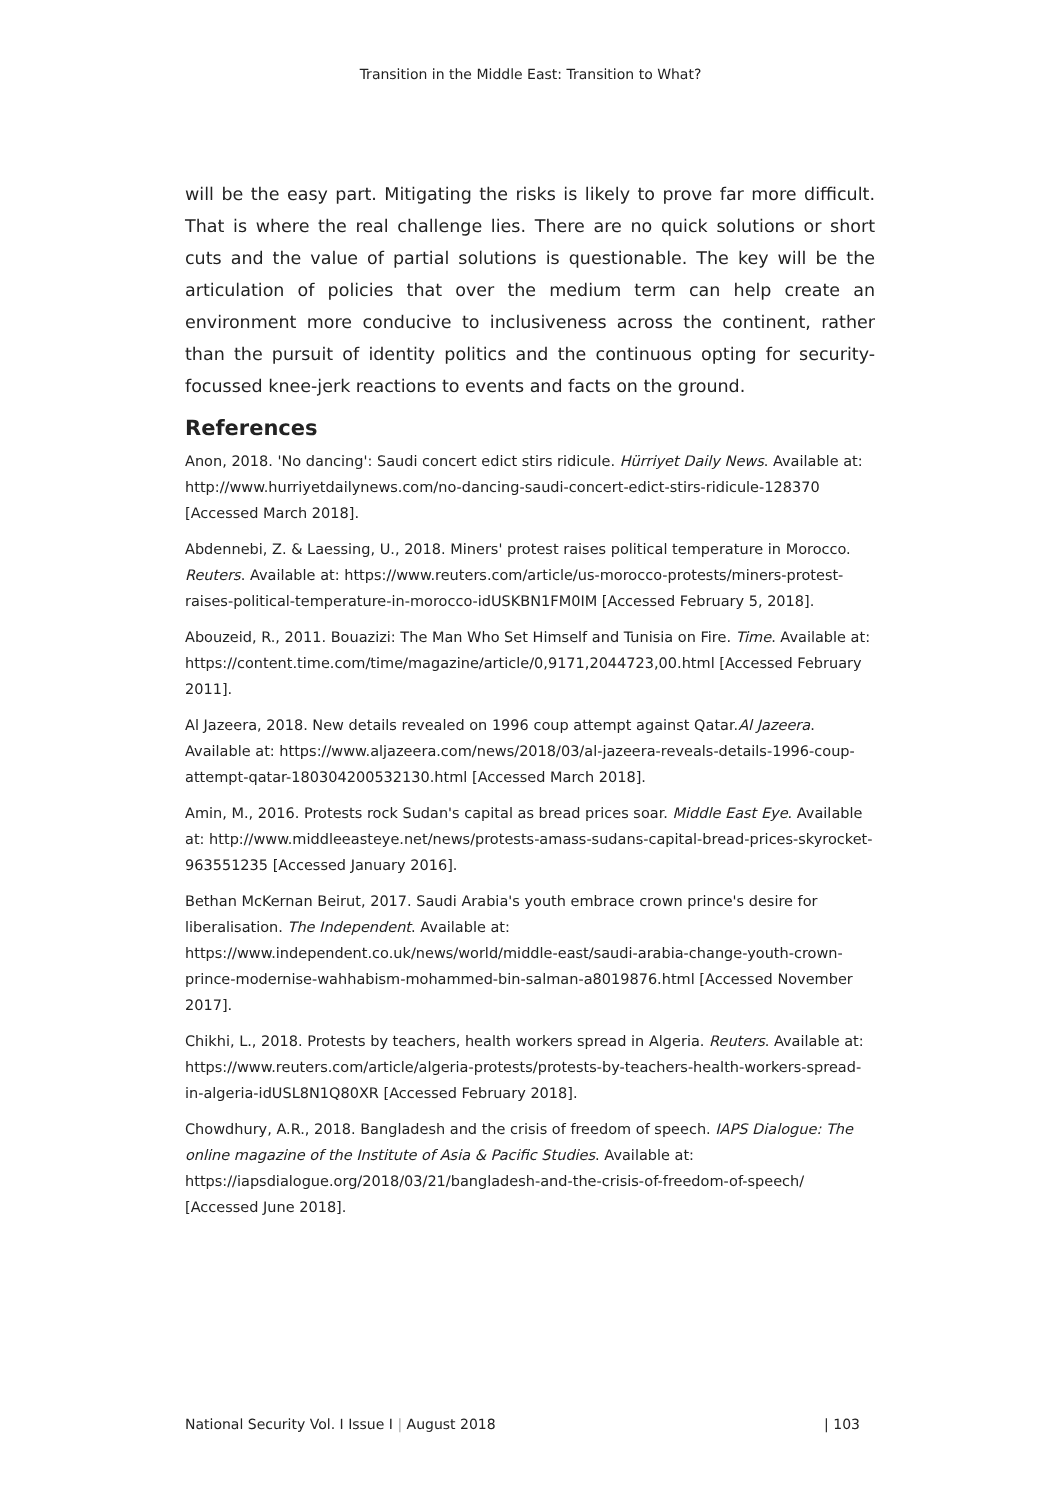Transition in the Middle East: Transition to What?
will be the easy part. Mitigating the risks is likely to prove far more difficult. That is where the real challenge lies. There are no quick solutions or short cuts and the value of partial solutions is questionable. The key will be the articulation of policies that over the medium term can help create an environment more conducive to inclusiveness across the continent, rather than the pursuit of identity politics and the continuous opting for security-focussed knee-jerk reactions to events and facts on the ground.
References
Anon, 2018. 'No dancing': Saudi concert edict stirs ridicule. Hürriyet Daily News. Available at: http://www.hurriyetdailynews.com/no-dancing-saudi-concert-edict-stirs-ridicule-128370 [Accessed March 2018].
Abdennebi, Z. & Laessing, U., 2018. Miners' protest raises political temperature in Morocco. Reuters. Available at: https://www.reuters.com/article/us-morocco-protests/miners-protest-raises-political-temperature-in-morocco-idUSKBN1FM0IM [Accessed February 5, 2018].
Abouzeid, R., 2011. Bouazizi: The Man Who Set Himself and Tunisia on Fire. Time. Available at: https://content.time.com/time/magazine/article/0,9171,2044723,00.html [Accessed February 2011].
Al Jazeera, 2018. New details revealed on 1996 coup attempt against Qatar.Al Jazeera. Available at: https://www.aljazeera.com/news/2018/03/al-jazeera-reveals-details-1996-coup-attempt-qatar-180304200532130.html [Accessed March 2018].
Amin, M., 2016. Protests rock Sudan's capital as bread prices soar. Middle East Eye. Available at: http://www.middleeasteye.net/news/protests-amass-sudans-capital-bread-prices-skyrocket-963551235 [Accessed January 2016].
Bethan McKernan Beirut, 2017. Saudi Arabia's youth embrace crown prince's desire for liberalisation. The Independent. Available at: https://www.independent.co.uk/news/world/middle-east/saudi-arabia-change-youth-crown-prince-modernise-wahhabism-mohammed-bin-salman-a8019876.html [Accessed November 2017].
Chikhi, L., 2018. Protests by teachers, health workers spread in Algeria. Reuters. Available at: https://www.reuters.com/article/algeria-protests/protests-by-teachers-health-workers-spread-in-algeria-idUSL8N1Q80XR [Accessed February 2018].
Chowdhury, A.R., 2018. Bangladesh and the crisis of freedom of speech. IAPS Dialogue: The online magazine of the Institute of Asia & Pacific Studies. Available at: https://iapsdialogue.org/2018/03/21/bangladesh-and-the-crisis-of-freedom-of-speech/ [Accessed June 2018].
National Security Vol. I Issue I | August 2018 | 103